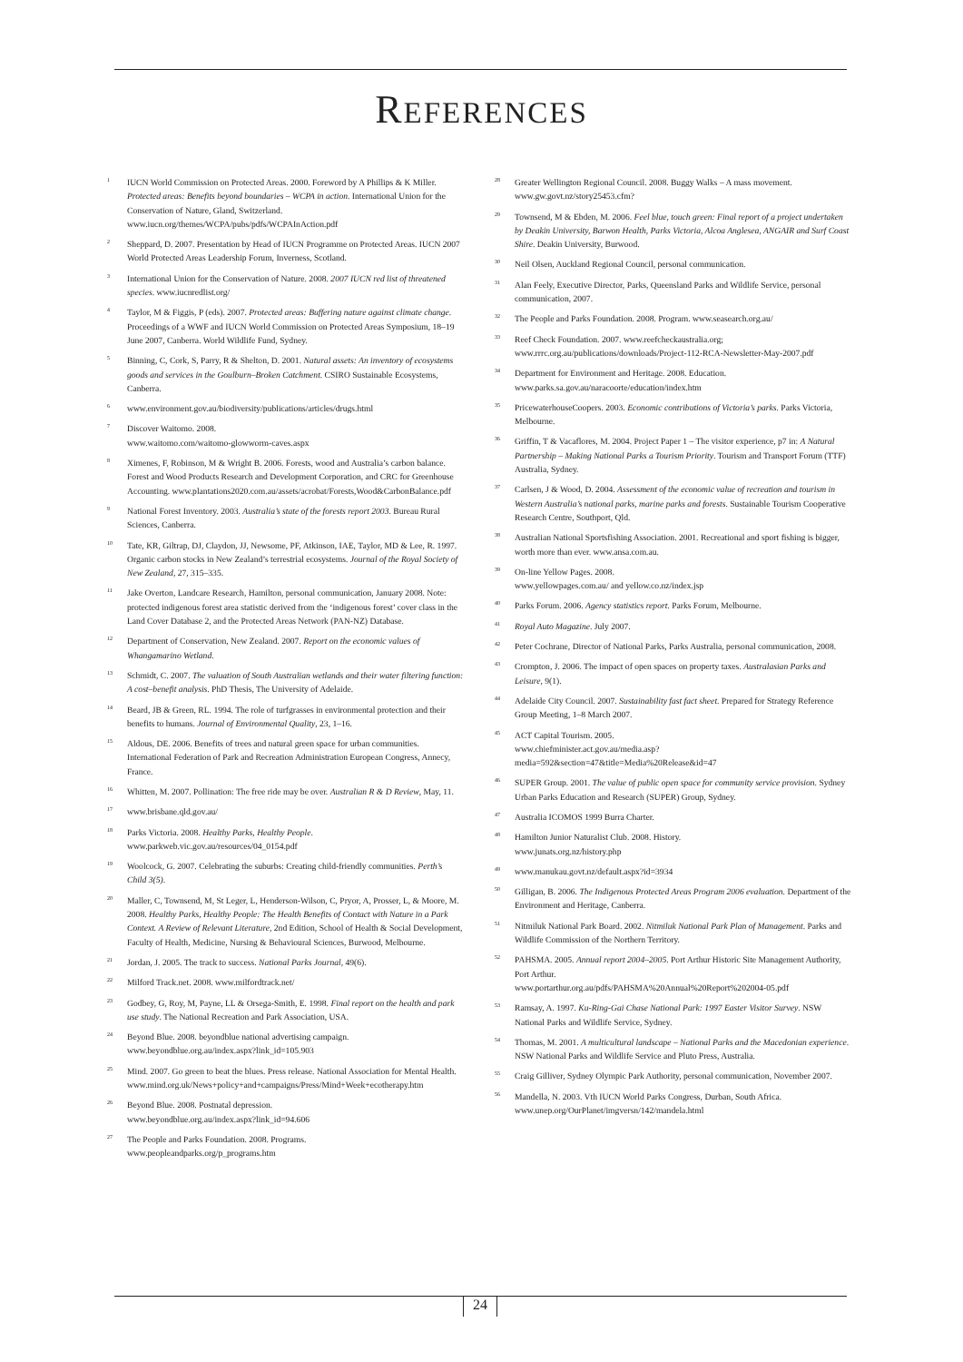REFERENCES
<sup>1</sup>
IUCN World Commission on Protected Areas. 2000. Foreword by A Phillips & K Miller. Protected areas: Benefits beyond boundaries – WCPA in action. International Union for the Conservation of Nature, Gland, Switzerland. www.iucn.org/themes/WCPA/pubs/pdfs/WCPAInAction.pdf
<sup>2</sup>
Sheppard, D. 2007. Presentation by Head of IUCN Programme on Protected Areas. IUCN 2007 World Protected Areas Leadership Forum, Inverness, Scotland.
<sup>3</sup>
International Union for the Conservation of Nature. 2008. 2007 IUCN red list of threatened species. www.iucnredlist.org/
<sup>4</sup>
Taylor, M & Figgis, P (eds). 2007. Protected areas: Buffering nature against climate change. Proceedings of a WWF and IUCN World Commission on Protected Areas Symposium, 18–19 June 2007, Canberra. World Wildlife Fund, Sydney.
<sup>5</sup>
Binning, C, Cork, S, Parry, R & Shelton, D. 2001. Natural assets: An inventory of ecosystems goods and services in the Goulburn–Broken Catchment. CSIRO Sustainable Ecosystems, Canberra.
<sup>6</sup>
www.environment.gov.au/biodiversity/publications/articles/drugs.html
<sup>7</sup>
Discover Waitomo. 2008.
www.waitomo.com/waitomo-glowworm-caves.aspx
<sup>8</sup>
Ximenes, F, Robinson, M & Wright B. 2006. Forests, wood and Australia’s carbon balance. Forest and Wood Products Research and Development Corporation, and CRC for Greenhouse Accounting. www.plantations2020.com.au/assets/acrobat/Forests,Wood&CarbonBalance.pdf
<sup>9</sup>
National Forest Inventory. 2003. Australia’s state of the forests report 2003. Bureau Rural Sciences, Canberra.
<sup>10</sup>
Tate, KR, Giltrap, DJ, Claydon, JJ, Newsome, PF, Atkinson, IAE, Taylor, MD & Lee, R. 1997. Organic carbon stocks in New Zealand’s terrestrial ecosystems. Journal of the Royal Society of New Zealand, 27, 315–335.
<sup>11</sup>
Jake Overton, Landcare Research, Hamilton, personal communication, January 2008. Note: protected indigenous forest area statistic derived from the ‘indigenous forest’ cover class in the Land Cover Database 2, and the Protected Areas Network (PAN-NZ) Database.
<sup>12</sup>
Department of Conservation, New Zealand. 2007. Report on the economic values of Whangamarino Wetland.
<sup>13</sup>
Schmidt, C. 2007. The valuation of South Australian wetlands and their water filtering function: A cost–benefit analysis. PhD Thesis, The University of Adelaide.
<sup>14</sup>
Beard, JB & Green, RL. 1994. The role of turfgrasses in environmental protection and their benefits to humans. Journal of Environmental Quality, 23, 1–16.
<sup>15</sup>
Aldous, DE. 2006. Benefits of trees and natural green space for urban communities. International Federation of Park and Recreation Administration European Congress, Annecy, France.
<sup>16</sup>
Whitten, M. 2007. Pollination: The free ride may be over. Australian R & D Review, May, 11.
<sup>17</sup>
www.brisbane.qld.gov.au/
<sup>18</sup>
Parks Victoria. 2008. Healthy Parks, Healthy People.
www.parkweb.vic.gov.au/resources/04_0154.pdf
<sup>19</sup>
Woolcock, G. 2007. Celebrating the suburbs: Creating child-friendly communities. Perth’s Child 3(5).
<sup>20</sup>
Maller, C, Townsend, M, St Leger, L, Henderson-Wilson, C, Pryor, A, Prosser, L, & Moore, M. 2008. Healthy Parks, Healthy People: The Health Benefits of Contact with Nature in a Park Context. A Review of Relevant Literature, 2nd Edition, School of Health & Social Development, Faculty of Health, Medicine, Nursing & Behavioural Sciences, Burwood, Melbourne.
<sup>21</sup>
Jordan, J. 2005. The track to success. National Parks Journal, 49(6).
<sup>22</sup>
Milford Track.net. 2008. www.milfordtrack.net/
<sup>23</sup>
Godbey, G, Roy, M, Payne, LL & Orsega-Smith, E. 1998. Final report on the health and park use study. The National Recreation and Park Association, USA.
<sup>24</sup>
Beyond Blue. 2008. beyondblue national advertising campaign.
www.beyondblue.org.au/index.aspx?link_id=105.903
<sup>25</sup>
Mind. 2007. Go green to beat the blues. Press release. National Association for Mental Health.
www.mind.org.uk/News+policy+and+campaigns/Press/Mind+Week+ecotherapy.htm
<sup>26</sup>
Beyond Blue. 2008. Postnatal depression.
www.beyondblue.org.au/index.aspx?link_id=94.606
<sup>27</sup>
The People and Parks Foundation. 2008. Programs.
www.peopleandparks.org/p_programs.htm
<sup>28</sup>
Greater Wellington Regional Council. 2008. Buggy Walks – A mass movement. www.gw.govt.nz/story25453.cfm?
<sup>29</sup>
Townsend, M & Ebden, M. 2006. Feel blue, touch green: Final report of a project undertaken by Deakin University, Barwon Health, Parks Victoria, Alcoa Anglesea, ANGAIR and Surf Coast Shire. Deakin University, Burwood.
<sup>30</sup>
Neil Olsen, Auckland Regional Council, personal communication.
<sup>31</sup>
Alan Feely, Executive Director, Parks, Queensland Parks and Wildlife Service, personal communication, 2007.
<sup>32</sup>
The People and Parks Foundation. 2008. Program. www.seasearch.org.au/
<sup>33</sup>
Reef Check Foundation. 2007. www.reefcheckaustralia.org; www.rrrc.org.au/publications/downloads/Project-112-RCA-Newsletter-May-2007.pdf
<sup>34</sup>
Department for Environment and Heritage. 2008. Education.
www.parks.sa.gov.au/naracoorte/education/index.htm
<sup>35</sup>
PricewaterhouseCoopers. 2003. Economic contributions of Victoria’s parks. Parks Victoria, Melbourne.
<sup>36</sup>
Griffin, T & Vacaflores, M. 2004. Project Paper 1 – The visitor experience, p7 in: A Natural Partnership – Making National Parks a Tourism Priority. Tourism and Transport Forum (TTF) Australia, Sydney.
<sup>37</sup>
Carlsen, J & Wood, D. 2004. Assessment of the economic value of recreation and tourism in Western Australia’s national parks, marine parks and forests. Sustainable Tourism Cooperative Research Centre, Southport, Qld.
<sup>38</sup>
Australian National Sportsfishing Association. 2001. Recreational and sport fishing is bigger, worth more than ever. www.ansa.com.au.
<sup>39</sup>
On-line Yellow Pages. 2008.
www.yellowpages.com.au/ and yellow.co.nz/index.jsp
<sup>40</sup>
Parks Forum. 2006. Agency statistics report. Parks Forum, Melbourne.
<sup>41</sup>
Royal Auto Magazine. July 2007.
<sup>42</sup>
Peter Cochrane, Director of National Parks, Parks Australia, personal communication, 2008.
<sup>43</sup>
Crompton, J. 2006. The impact of open spaces on property taxes. Australasian Parks and Leisure, 9(1).
<sup>44</sup>
Adelaide City Council. 2007. Sustainability fast fact sheet. Prepared for Strategy Reference Group Meeting, 1–8 March 2007.
<sup>45</sup>
ACT Capital Tourism. 2005.
www.chiefminister.act.gov.au/media.asp?media=592&section=47&title=Media%20Release&id=47
<sup>46</sup>
SUPER Group. 2001. The value of public open space for community service provision. Sydney Urban Parks Education and Research (SUPER) Group, Sydney.
<sup>47</sup>
Australia ICOMOS 1999 Burra Charter.
<sup>48</sup>
Hamilton Junior Naturalist Club. 2008. History.
www.junats.org.nz/history.php
<sup>49</sup>
www.manukau.govt.nz/default.aspx?id=3934
<sup>50</sup>
Gilligan, B. 2006. The Indigenous Protected Areas Program 2006 evaluation. Department of the Environment and Heritage, Canberra.
<sup>51</sup>
Nitmiluk National Park Board. 2002. Nitmiluk National Park Plan of Management. Parks and Wildlife Commission of the Northern Territory.
<sup>52</sup>
PAHSMA. 2005. Annual report 2004–2005. Port Arthur Historic Site Management Authority, Port Arthur.
www.portarthur.org.au/pdfs/PAHSMA%20Annual%20Report%202004-05.pdf
<sup>53</sup>
Ramsay, A. 1997. Ku-Ring-Gai Chase National Park: 1997 Easter Visitor Survey. NSW National Parks and Wildlife Service, Sydney.
<sup>54</sup>
Thomas, M. 2001. A multicultural landscape – National Parks and the Macedonian experience. NSW National Parks and Wildlife Service and Pluto Press, Australia.
<sup>55</sup>
Craig Gilliver, Sydney Olympic Park Authority, personal communication, November 2007.
<sup>56</sup>
Mandella, N. 2003. Vth IUCN World Parks Congress, Durban, South Africa. www.unep.org/OurPlanet/imgversn/142/mandela.html
24